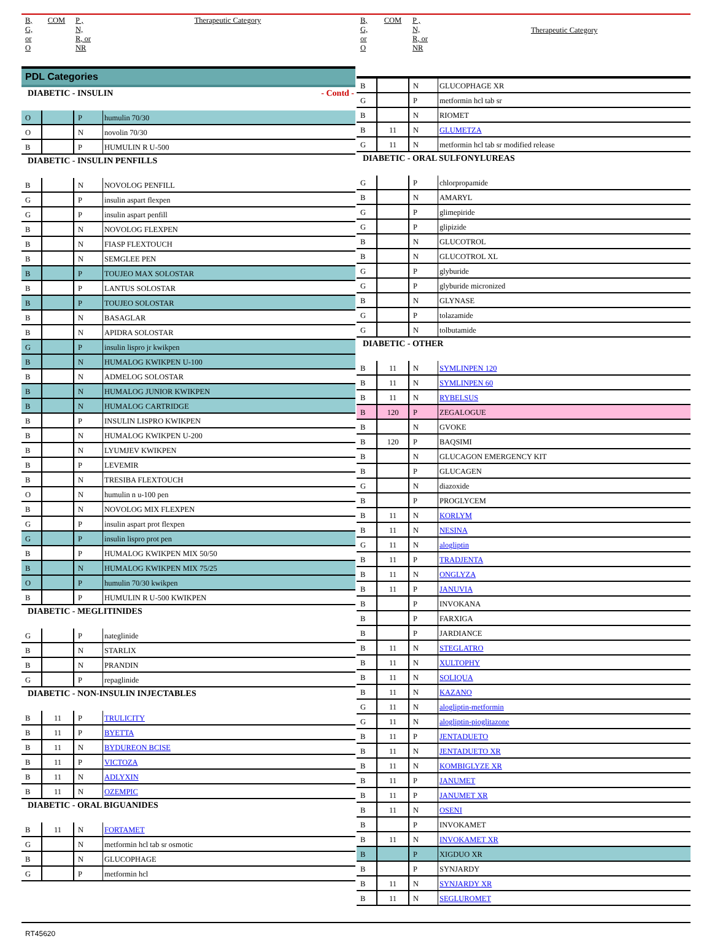| B, G, or O | COM | P , N, R, or NR | Therapeutic Category |
| --- | --- | --- | --- |
PDL Categories
| DIABETIC - INSULIN - Contd - | | | |
| O | | P | humulin 70/30 |
| O | | N | novolin 70/30 |
| B | | P | HUMULIN R U-500 |
| DIABETIC - INSULIN PENFILLS | | | |
| B | | N | NOVOLOG PENFILL |
| G | | P | insulin aspart flexpen |
| G | | P | insulin aspart penfill |
| B | | N | NOVOLOG FLEXPEN |
| B | | N | FIASP FLEXTOUCH |
| B | | N | SEMGLEE PEN |
| B | | P | TOUJEO MAX SOLOSTAR |
| B | | P | LANTUS SOLOSTAR |
| B | | P | TOUJEO SOLOSTAR |
| B | | N | BASAGLAR |
| B | | N | APIDRA SOLOSTAR |
| G | | P | insulin lispro jr kwikpen |
| B | | N | HUMALOG KWIKPEN U-100 |
| B | | N | ADMELOG SOLOSTAR |
| B | | N | HUMALOG JUNIOR KWIKPEN |
| B | | N | HUMALOG CARTRIDGE |
| B | | P | INSULIN LISPRO KWIKPEN |
| B | | N | HUMALOG KWIKPEN U-200 |
| B | | N | LYUMJEV KWIKPEN |
| B | | P | LEVEMIR |
| B | | N | TRESIBA FLEXTOUCH |
| O | | N | humulin n u-100 pen |
| B | | N | NOVOLOG MIX FLEXPEN |
| G | | P | insulin aspart prot flexpen |
| G | | P | insulin lispro prot pen |
| B | | P | HUMALOG KWIKPEN MIX 50/50 |
| B | | N | HUMALOG KWIKPEN MIX 75/25 |
| O | | P | humulin 70/30 kwikpen |
| B | | P | HUMULIN R U-500 KWIKPEN |
| DIABETIC - MEGLITINIDES | | | |
| G | | P | nateglinide |
| B | | N | STARLIX |
| B | | N | PRANDIN |
| G | | P | repaglinide |
| DIABETIC - NON-INSULIN INJECTABLES | | | |
| B | 11 | P | TRULICITY |
| B | 11 | P | BYETTA |
| B | 11 | N | BYDUREON BCISE |
| B | 11 | P | VICTOZA |
| B | 11 | N | ADLYXIN |
| B | 11 | N | OZEMPIC |
| DIABETIC - ORAL BIGUANIDES | | | |
| B | 11 | N | FORTAMET |
| G | | N | metformin hcl tab sr osmotic |
| B | | N | GLUCOPHAGE |
| G | | P | metformin hcl |
| B, G, or O | COM | P , N, R, or NR | Therapeutic Category |
| --- | --- | --- | --- |
| B | | N | GLUCOPHAGE XR |
| G | | P | metformin hcl tab sr |
| B | | N | RIOMET |
| B | 11 | N | GLUMETZA |
| G | 11 | N | metformin hcl tab sr modified release |
| DIABETIC - ORAL SULFONYLUREAS | | | |
| G | | P | chlorpropamide |
| B | | N | AMARYL |
| G | | P | glimepiride |
| G | | P | glipizide |
| B | | N | GLUCOTROL |
| B | | N | GLUCOTROL XL |
| G | | P | glyburide |
| G | | P | glyburide micronized |
| B | | N | GLYNASE |
| G | | P | tolazamide |
| G | | N | tolbutamide |
| DIABETIC - OTHER | | | |
| B | 11 | N | SYMLINPEN 120 |
| B | 11 | N | SYMLINPEN 60 |
| B | 11 | N | RYBELSUS |
| B | 120 | P | ZEGALOGUE |
| B | | N | GVOKE |
| B | 120 | P | BAQSIMI |
| B | | N | GLUCAGON EMERGENCY KIT |
| B | | P | GLUCAGEN |
| G | | N | diazoxide |
| B | | P | PROGLYCEM |
| B | 11 | N | KORLYM |
| B | 11 | N | NESINA |
| G | 11 | N | alogliptin |
| B | 11 | P | TRADJENTA |
| B | 11 | N | ONGLYZA |
| B | 11 | P | JANUVIA |
| B | | P | INVOKANA |
| B | | P | FARXIGA |
| B | | P | JARDIANCE |
| B | 11 | N | STEGLATRO |
| B | 11 | N | XULTOPHY |
| B | 11 | N | SOLIQUA |
| B | 11 | N | KAZANO |
| G | 11 | N | alogliptin-metformin |
| G | 11 | N | alogliptin-pioglitazone |
| B | 11 | P | JENTADUETO |
| B | 11 | N | JENTADUETO XR |
| B | 11 | N | KOMBIGLYZE XR |
| B | 11 | P | JANUMET |
| B | 11 | P | JANUMET XR |
| B | 11 | N | OSENI |
| B | | P | INVOKAMET |
| B | 11 | N | INVOKAMET XR |
| B | | P | XIGDUO XR |
| B | | P | SYNJARDY |
| B | 11 | N | SYNJARDY XR |
| B | 11 | N | SEGLUROMET |
RT45620